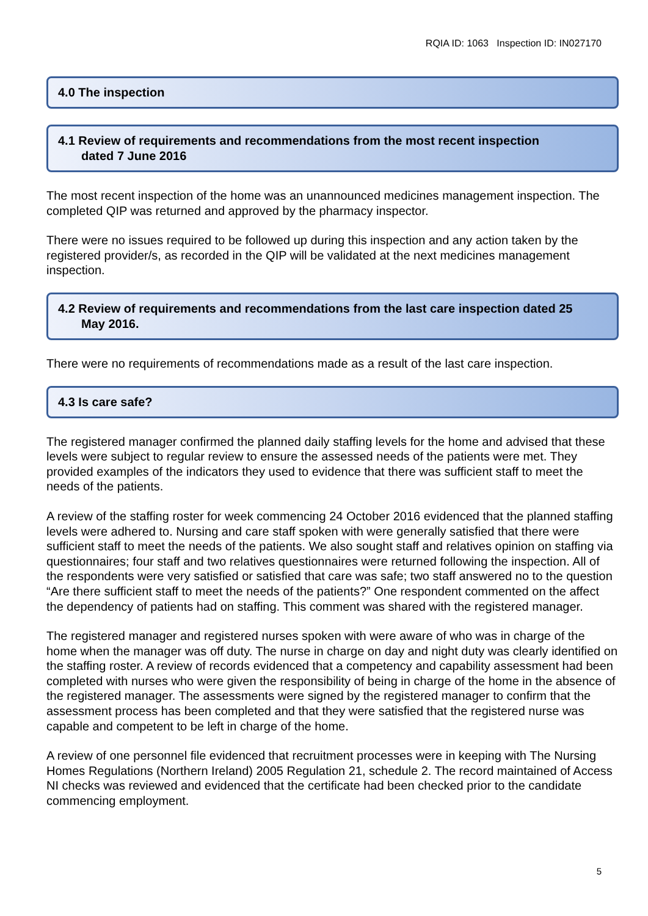RQIA ID: 1063 Inspection ID: IN027170
4.0 The inspection
4.1 Review of requirements and recommendations from the most recent inspection
dated 7 June 2016
The most recent inspection of the home was an unannounced medicines management inspection. The completed QIP was returned and approved by the pharmacy inspector.
There were no issues required to be followed up during this inspection and any action taken by the registered provider/s, as recorded in the QIP will be validated at the next medicines management inspection.
4.2 Review of requirements and recommendations from the last care inspection dated 25
May 2016.
There were no requirements of recommendations made as a result of the last care inspection.
4.3 Is care safe?
The registered manager confirmed the planned daily staffing levels for the home and advised that these levels were subject to regular review to ensure the assessed needs of the patients were met. They provided examples of the indicators they used to evidence that there was sufficient staff to meet the needs of the patients.
A review of the staffing roster for week commencing 24 October 2016 evidenced that the planned staffing levels were adhered to. Nursing and care staff spoken with were generally satisfied that there were sufficient staff to meet the needs of the patients. We also sought staff and relatives opinion on staffing via questionnaires; four staff and two relatives questionnaires were returned following the inspection. All of the respondents were very satisfied or satisfied that care was safe; two staff answered no to the question “Are there sufficient staff to meet the needs of the patients?” One respondent commented on the affect the dependency of patients had on staffing. This comment was shared with the registered manager.
The registered manager and registered nurses spoken with were aware of who was in charge of the home when the manager was off duty. The nurse in charge on day and night duty was clearly identified on the staffing roster. A review of records evidenced that a competency and capability assessment had been completed with nurses who were given the responsibility of being in charge of the home in the absence of the registered manager. The assessments were signed by the registered manager to confirm that the assessment process has been completed and that they were satisfied that the registered nurse was capable and competent to be left in charge of the home.
A review of one personnel file evidenced that recruitment processes were in keeping with The Nursing Homes Regulations (Northern Ireland) 2005 Regulation 21, schedule 2. The record maintained of Access NI checks was reviewed and evidenced that the certificate had been checked prior to the candidate commencing employment.
5